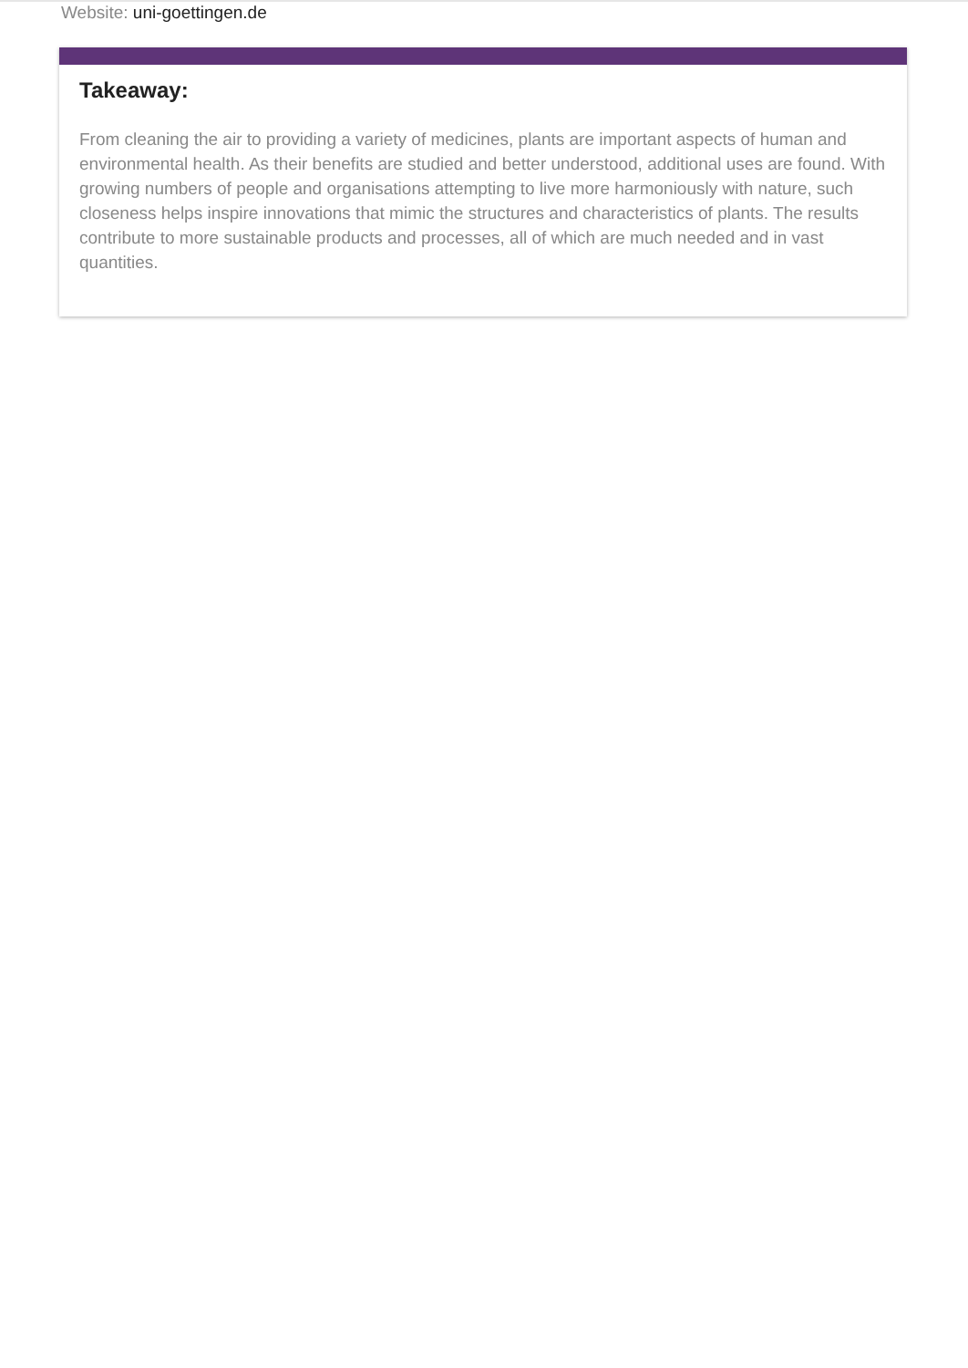Website: uni-goettingen.de
Takeaway:
From cleaning the air to providing a variety of medicines, plants are important aspects of human and environmental health. As their benefits are studied and better understood, additional uses are found. With growing numbers of people and organisations attempting to live more harmoniously with nature, such closeness helps inspire innovations that mimic the structures and characteristics of plants. The results contribute to more sustainable products and processes, all of which are much needed and in vast quantities.